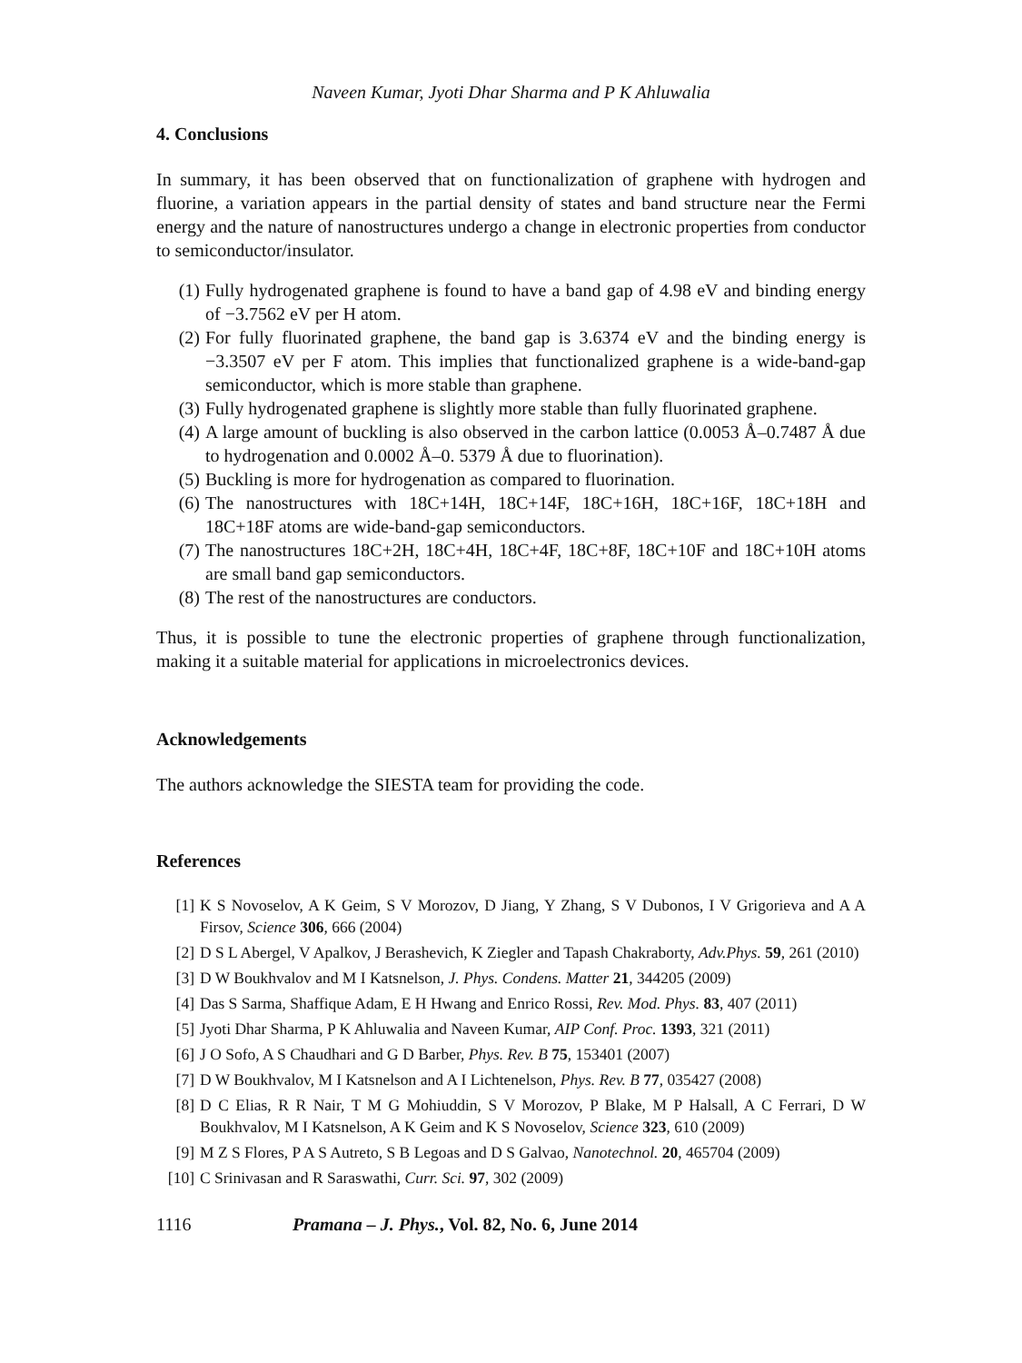Naveen Kumar, Jyoti Dhar Sharma and P K Ahluwalia
4. Conclusions
In summary, it has been observed that on functionalization of graphene with hydrogen and fluorine, a variation appears in the partial density of states and band structure near the Fermi energy and the nature of nanostructures undergo a change in electronic properties from conductor to semiconductor/insulator.
(1) Fully hydrogenated graphene is found to have a band gap of 4.98 eV and binding energy of −3.7562 eV per H atom.
(2) For fully fluorinated graphene, the band gap is 3.6374 eV and the binding energy is −3.3507 eV per F atom. This implies that functionalized graphene is a wide-band-gap semiconductor, which is more stable than graphene.
(3) Fully hydrogenated graphene is slightly more stable than fully fluorinated graphene.
(4) A large amount of buckling is also observed in the carbon lattice (0.0053 Å–0.7487 Å due to hydrogenation and 0.0002 Å–0. 5379 Å due to fluorination).
(5) Buckling is more for hydrogenation as compared to fluorination.
(6) The nanostructures with 18C+14H, 18C+14F, 18C+16H, 18C+16F, 18C+18H and 18C+18F atoms are wide-band-gap semiconductors.
(7) The nanostructures 18C+2H, 18C+4H, 18C+4F, 18C+8F, 18C+10F and 18C+10H atoms are small band gap semiconductors.
(8) The rest of the nanostructures are conductors.
Thus, it is possible to tune the electronic properties of graphene through functionalization, making it a suitable material for applications in microelectronics devices.
Acknowledgements
The authors acknowledge the SIESTA team for providing the code.
References
[1] K S Novoselov, A K Geim, S V Morozov, D Jiang, Y Zhang, S V Dubonos, I V Grigorieva and A A Firsov, Science 306, 666 (2004)
[2] D S L Abergel, V Apalkov, J Berashevich, K Ziegler and Tapash Chakraborty, Adv.Phys. 59, 261 (2010)
[3] D W Boukhvalov and M I Katsnelson, J. Phys. Condens. Matter 21, 344205 (2009)
[4] Das S Sarma, Shaffique Adam, E H Hwang and Enrico Rossi, Rev. Mod. Phys. 83, 407 (2011)
[5] Jyoti Dhar Sharma, P K Ahluwalia and Naveen Kumar, AIP Conf. Proc. 1393, 321 (2011)
[6] J O Sofo, A S Chaudhari and G D Barber, Phys. Rev. B 75, 153401 (2007)
[7] D W Boukhvalov, M I Katsnelson and A I Lichtenelson, Phys. Rev. B 77, 035427 (2008)
[8] D C Elias, R R Nair, T M G Mohiuddin, S V Morozov, P Blake, M P Halsall, A C Ferrari, D W Boukhvalov, M I Katsnelson, A K Geim and K S Novoselov, Science 323, 610 (2009)
[9] M Z S Flores, P A S Autreto, S B Legoas and D S Galvao, Nanotechnol. 20, 465704 (2009)
[10] C Srinivasan and R Saraswathi, Curr. Sci. 97, 302 (2009)
1116 Pramana – J. Phys., Vol. 82, No. 6, June 2014